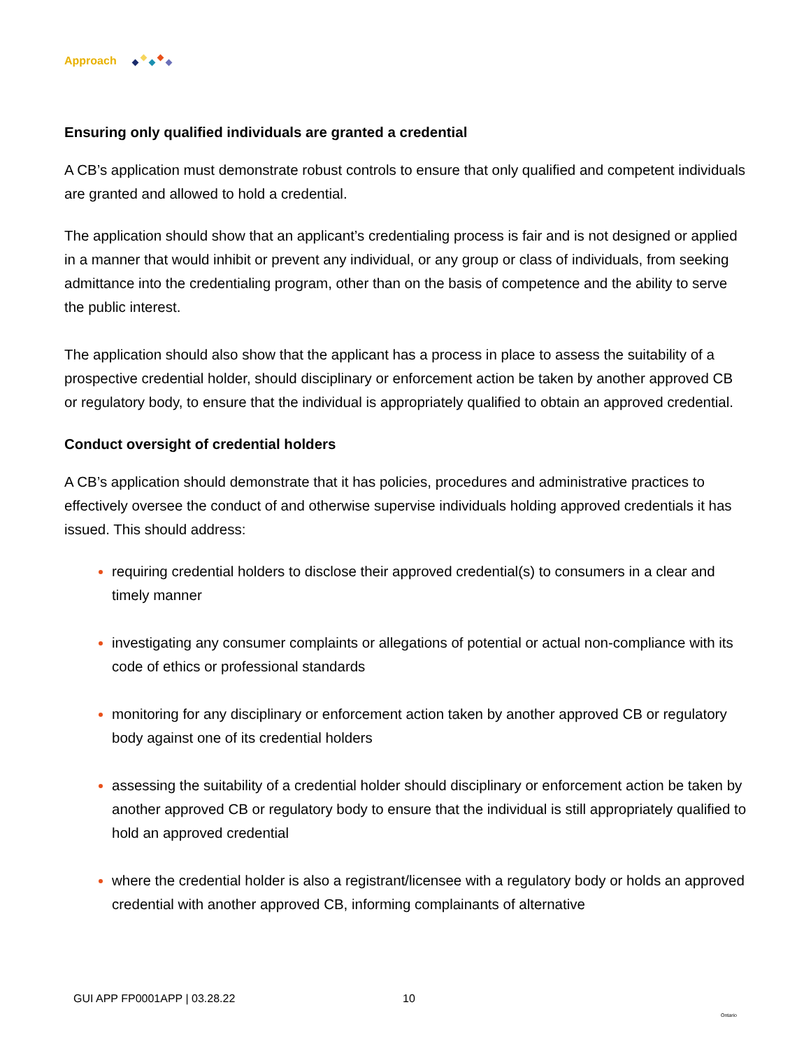Approach
Ensuring only qualified individuals are granted a credential
A CB’s application must demonstrate robust controls to ensure that only qualified and competent individuals are granted and allowed to hold a credential.
The application should show that an applicant’s credentialing process is fair and is not designed or applied in a manner that would inhibit or prevent any individual, or any group or class of individuals, from seeking admittance into the credentialing program, other than on the basis of competence and the ability to serve the public interest.
The application should also show that the applicant has a process in place to assess the suitability of a prospective credential holder, should disciplinary or enforcement action be taken by another approved CB or regulatory body, to ensure that the individual is appropriately qualified to obtain an approved credential.
Conduct oversight of credential holders
A CB’s application should demonstrate that it has policies, procedures and administrative practices to effectively oversee the conduct of and otherwise supervise individuals holding approved credentials it has issued. This should address:
requiring credential holders to disclose their approved credential(s) to consumers in a clear and timely manner
investigating any consumer complaints or allegations of potential or actual non-compliance with its code of ethics or professional standards
monitoring for any disciplinary or enforcement action taken by another approved CB or regulatory body against one of its credential holders
assessing the suitability of a credential holder should disciplinary or enforcement action be taken by another approved CB or regulatory body to ensure that the individual is still appropriately qualified to hold an approved credential
where the credential holder is also a registrant/licensee with a regulatory body or holds an approved credential with another approved CB, informing complainants of alternative
GUI APP FP0001APP | 03.28.22 10
Ontario